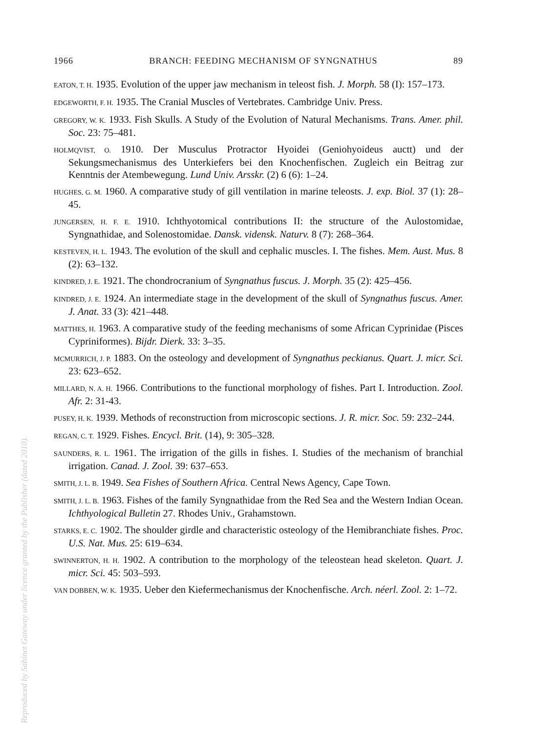1966 BRANCH: FEEDING MECHANISM OF SYNGNATHUS 89
EATON, T. H. 1935. Evolution of the upper jaw mechanism in teleost fish. J. Morph. 58 (I): 157–173.
EDGEWORTH, F. H. 1935. The Cranial Muscles of Vertebrates. Cambridge Univ. Press.
GREGORY, W. K. 1933. Fish Skulls. A Study of the Evolution of Natural Mechanisms. Trans. Amer. phil. Soc. 23: 75–481.
HOLMQVIST, O. 1910. Der Musculus Protractor Hyoidei (Geniohyoideus auctt) und der Sekungsmechanismus des Unterkiefers bei den Knochenfischen. Zugleich ein Beitrag zur Kenntnis der Atembewegung. Lund Univ. Arsskr. (2) 6 (6): 1–24.
HUGHES, G. M. 1960. A comparative study of gill ventilation in marine teleosts. J. exp. Biol. 37 (1): 28–45.
JUNGERSEN, H. F. E. 1910. Ichthyotomical contributions II: the structure of the Aulostomidae, Syngnathidae, and Solenostomidae. Dansk. vidensk. Naturv. 8 (7): 268–364.
KESTEVEN, H. L. 1943. The evolution of the skull and cephalic muscles. I. The fishes. Mem. Aust. Mus. 8 (2): 63–132.
KINDRED, J. E. 1921. The chondrocranium of Syngnathus fuscus. J. Morph. 35 (2): 425–456.
KINDRED, J. E. 1924. An intermediate stage in the development of the skull of Syngnathus fuscus. Amer. J. Anat. 33 (3): 421–448.
MATTHES, H. 1963. A comparative study of the feeding mechanisms of some African Cyprinidae (Pisces Cypriniformes). Bijdr. Dierk. 33: 3–35.
MCMURRICH, J. P. 1883. On the osteology and development of Syngnathus peckianus. Quart. J. micr. Sci. 23: 623–652.
MILLARD, N. A. H. 1966. Contributions to the functional morphology of fishes. Part I. Introduction. Zool. Afr. 2: 31-43.
PUSEY, H. K. 1939. Methods of reconstruction from microscopic sections. J. R. micr. Soc. 59: 232–244.
REGAN, C. T. 1929. Fishes. Encycl. Brit. (14), 9: 305–328.
SAUNDERS, R. L. 1961. The irrigation of the gills in fishes. I. Studies of the mechanism of branchial irrigation. Canad. J. Zool. 39: 637–653.
SMITH, J. L. B. 1949. Sea Fishes of Southern Africa. Central News Agency, Cape Town.
SMITH, J. L. B. 1963. Fishes of the family Syngnathidae from the Red Sea and the Western Indian Ocean. Ichthyological Bulletin 27. Rhodes Univ., Grahamstown.
STARKS, E. C. 1902. The shoulder girdle and characteristic osteology of the Hemibranchiate fishes. Proc. U.S. Nat. Mus. 25: 619–634.
SWINNERTON, H. H. 1902. A contribution to the morphology of the teleostean head skeleton. Quart. J. micr. Sci. 45: 503–593.
VAN DOBBEN, W. K. 1935. Ueber den Kiefermechanismus der Knochenfische. Arch. néerl. Zool. 2: 1–72.
Reproduced by Sabinet Gateway under licence granted by the Publisher (dated 2010).